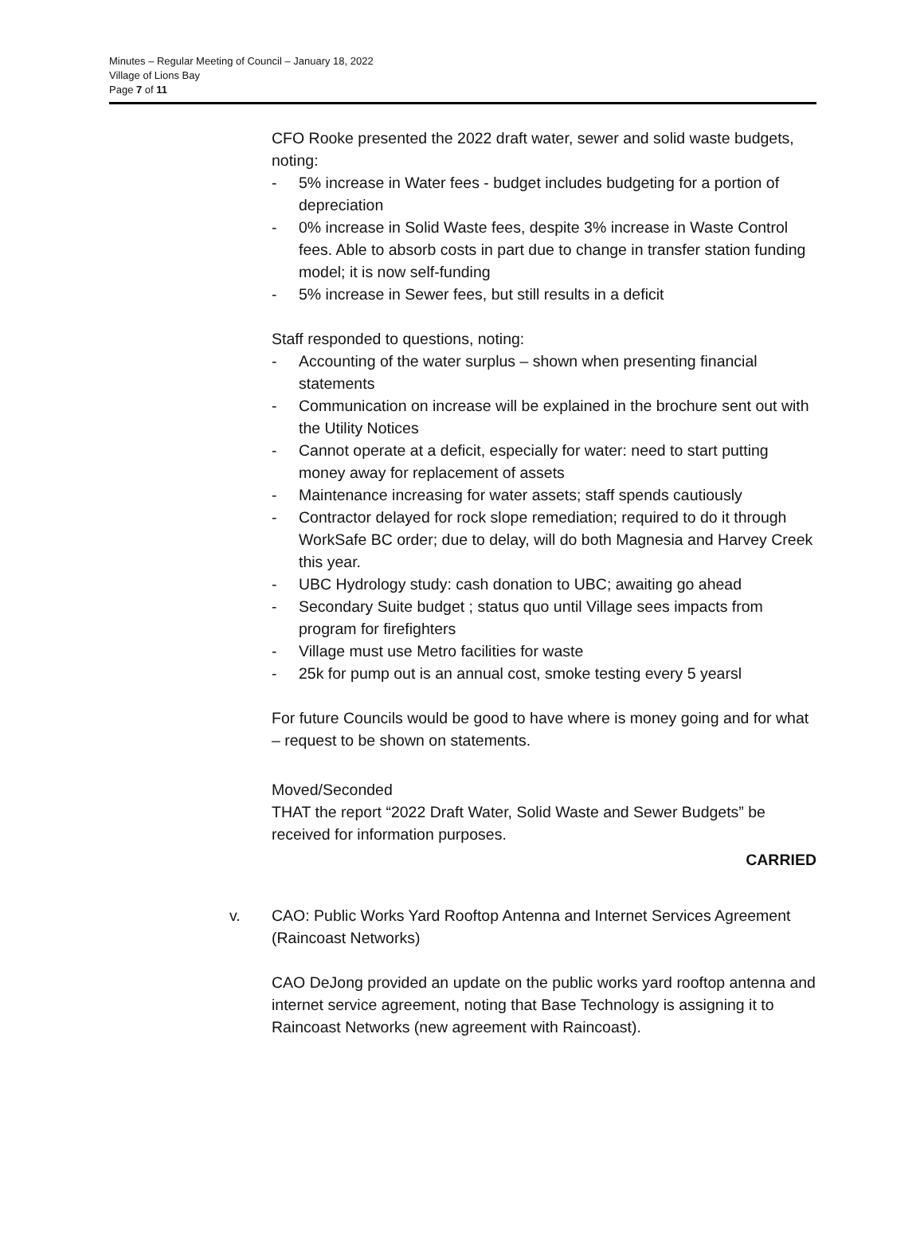Minutes – Regular Meeting of Council – January 18, 2022
Village of Lions Bay
Page 7 of 11
CFO Rooke presented the 2022 draft water, sewer and solid waste budgets, noting:
- 5% increase in Water fees - budget includes budgeting for a portion of depreciation
- 0% increase in Solid Waste fees, despite 3% increase in Waste Control fees. Able to absorb costs in part due to change in transfer station funding model; it is now self-funding
- 5% increase in Sewer fees, but still results in a deficit
Staff responded to questions, noting:
- Accounting of the water surplus – shown when presenting financial statements
- Communication on increase will be explained in the brochure sent out with the Utility Notices
- Cannot operate at a deficit, especially for water: need to start putting money away for replacement of assets
- Maintenance increasing for water assets; staff spends cautiously
- Contractor delayed for rock slope remediation; required to do it through WorkSafe BC order; due to delay, will do both Magnesia and Harvey Creek this year.
- UBC Hydrology study: cash donation to UBC; awaiting go ahead
- Secondary Suite budget ; status quo until Village sees impacts from program for firefighters
- Village must use Metro facilities for waste
- 25k for pump out is an annual cost, smoke testing every 5 yearsl
For future Councils would be good to have where is money going and for what – request to be shown on statements.
Moved/Seconded
THAT the report “2022 Draft Water, Solid Waste and Sewer Budgets” be received for information purposes.
CARRIED
v. CAO: Public Works Yard Rooftop Antenna and Internet Services Agreement (Raincoast Networks)
CAO DeJong provided an update on the public works yard rooftop antenna and internet service agreement, noting that Base Technology is assigning it to Raincoast Networks (new agreement with Raincoast).